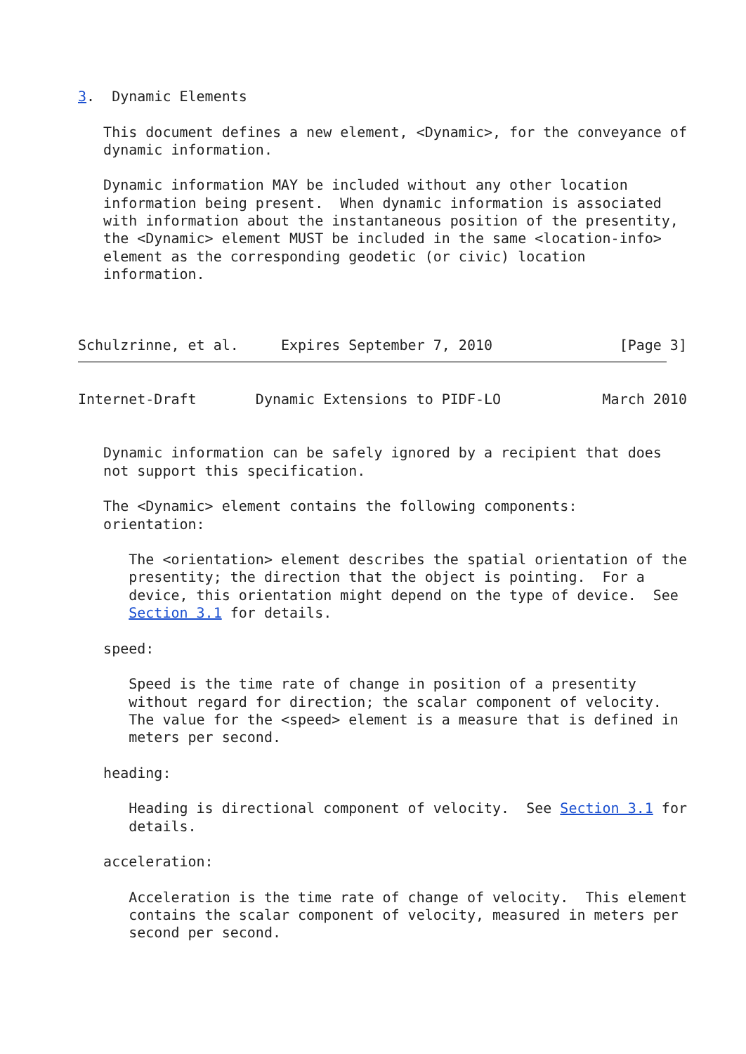3.  Dynamic Elements

   This document defines a new element, <Dynamic>, for the conveyance of
   dynamic information.

   Dynamic information MAY be included without any other location
   information being present.  When dynamic information is associated
   with information about the instantaneous position of the presentity,
   the <Dynamic> element MUST be included in the same <location-info>
   element as the corresponding geodetic (or civic) location
   information.



Schulzrinne, et al.     Expires September 7, 2010               [Page 3]
Internet-Draft       Dynamic Extensions to PIDF-LO            March 2010


   Dynamic information can be safely ignored by a recipient that does
   not support this specification.

   The <Dynamic> element contains the following components:
   orientation:

      The <orientation> element describes the spatial orientation of the
      presentity; the direction that the object is pointing.  For a
      device, this orientation might depend on the type of device.  See
      Section 3.1 for details.

   speed:

      Speed is the time rate of change in position of a presentity
      without regard for direction; the scalar component of velocity.
      The value for the <speed> element is a measure that is defined in
      meters per second.

   heading:

      Heading is directional component of velocity.  See Section 3.1 for
      details.

   acceleration:

      Acceleration is the time rate of change of velocity.  This element
      contains the scalar component of velocity, measured in meters per
      second per second.